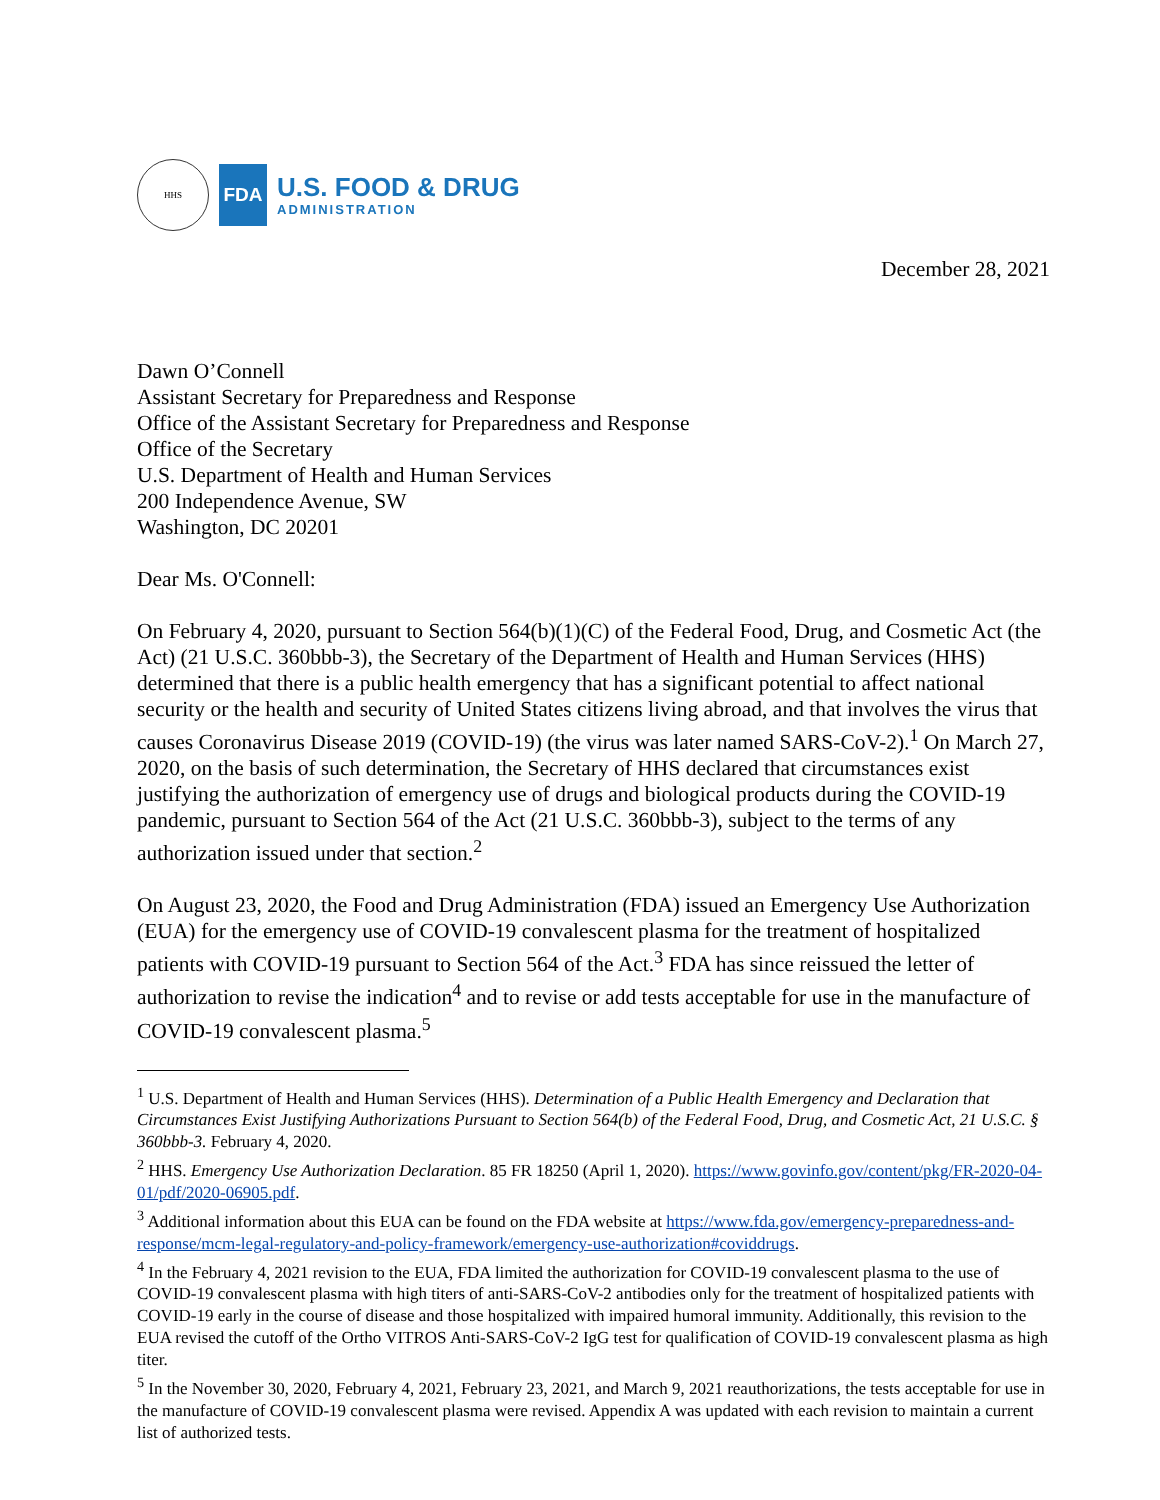HHS
FDA
U.S. FOOD & DRUG
ADMINISTRATION
December 28, 2021
Dawn O’Connell
Assistant Secretary for Preparedness and Response
Office of the Assistant Secretary for Preparedness and Response
Office of the Secretary
U.S. Department of Health and Human Services
200 Independence Avenue, SW
Washington, DC 20201
Dear Ms. O'Connell:
On February 4, 2020, pursuant to Section 564(b)(1)(C) of the Federal Food, Drug, and Cosmetic Act (the Act) (21 U.S.C. 360bbb-3), the Secretary of the Department of Health and Human Services (HHS) determined that there is a public health emergency that has a significant potential to affect national security or the health and security of United States citizens living abroad, and that involves the virus that causes Coronavirus Disease 2019 (COVID-19) (the virus was later named SARS-CoV-2).<sup>1</sup> On March 27, 2020, on the basis of such determination, the Secretary of HHS declared that circumstances exist justifying the authorization of emergency use of drugs and biological products during the COVID-19 pandemic, pursuant to Section 564 of the Act (21 U.S.C. 360bbb-3), subject to the terms of any authorization issued under that section.<sup>2</sup>
On August 23, 2020, the Food and Drug Administration (FDA) issued an Emergency Use Authorization (EUA) for the emergency use of COVID-19 convalescent plasma for the treatment of hospitalized patients with COVID-19 pursuant to Section 564 of the Act.<sup>3</sup> FDA has since reissued the letter of authorization to revise the indication<sup>4</sup> and to revise or add tests acceptable for use in the manufacture of COVID-19 convalescent plasma.<sup>5</sup>
<sup>1</sup> U.S. Department of Health and Human Services (HHS). Determination of a Public Health Emergency and Declaration that Circumstances Exist Justifying Authorizations Pursuant to Section 564(b) of the Federal Food, Drug, and Cosmetic Act, 21 U.S.C. § 360bbb-3. February 4, 2020.
<sup>2</sup> HHS. Emergency Use Authorization Declaration. 85 FR 18250 (April 1, 2020). https://www.govinfo.gov/content/pkg/FR-2020-04-01/pdf/2020-06905.pdf.
<sup>3</sup> Additional information about this EUA can be found on the FDA website at https://www.fda.gov/emergency-preparedness-and-response/mcm-legal-regulatory-and-policy-framework/emergency-use-authorization#coviddrugs.
<sup>4</sup> In the February 4, 2021 revision to the EUA, FDA limited the authorization for COVID-19 convalescent plasma to the use of COVID-19 convalescent plasma with high titers of anti-SARS-CoV-2 antibodies only for the treatment of hospitalized patients with COVID-19 early in the course of disease and those hospitalized with impaired humoral immunity. Additionally, this revision to the EUA revised the cutoff of the Ortho VITROS Anti-SARS-CoV-2 IgG test for qualification of COVID-19 convalescent plasma as high titer.
<sup>5</sup> In the November 30, 2020, February 4, 2021, February 23, 2021, and March 9, 2021 reauthorizations, the tests acceptable for use in the manufacture of COVID-19 convalescent plasma were revised. Appendix A was updated with each revision to maintain a current list of authorized tests.